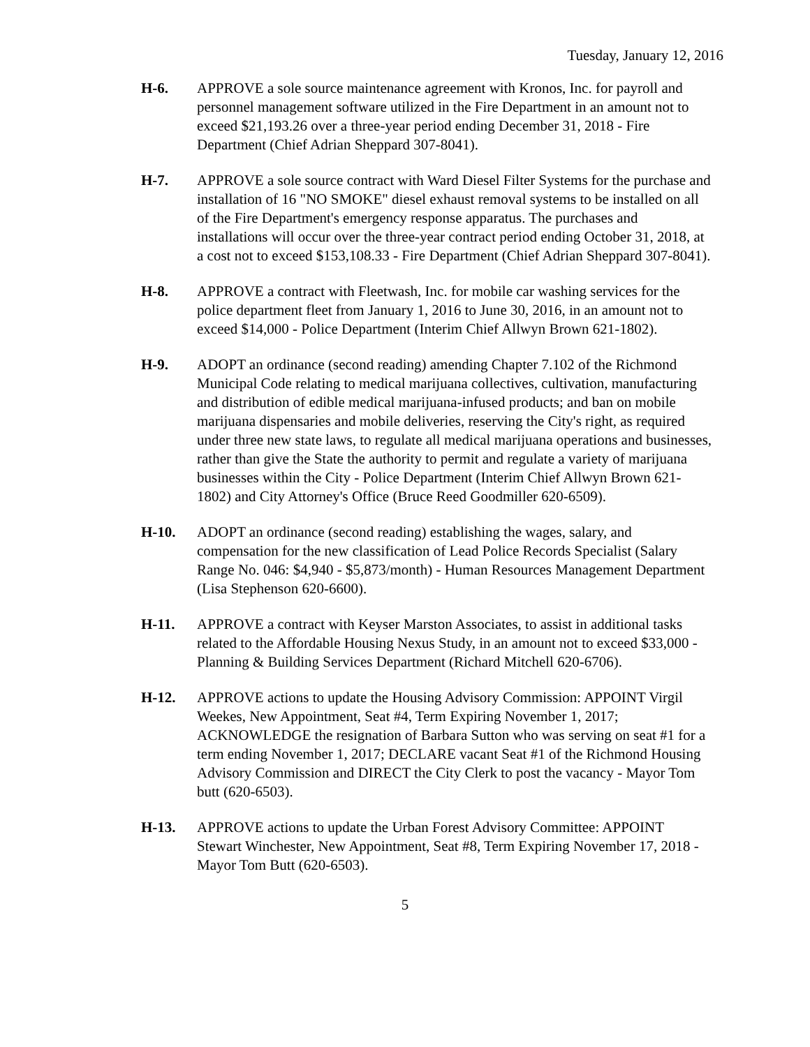Tuesday, January 12, 2016
H-6. APPROVE a sole source maintenance agreement with Kronos, Inc. for payroll and personnel management software utilized in the Fire Department in an amount not to exceed $21,193.26 over a three-year period ending December 31, 2018 - Fire Department (Chief Adrian Sheppard 307-8041).
H-7. APPROVE a sole source contract with Ward Diesel Filter Systems for the purchase and installation of 16 "NO SMOKE" diesel exhaust removal systems to be installed on all of the Fire Department's emergency response apparatus. The purchases and installations will occur over the three-year contract period ending October 31, 2018, at a cost not to exceed $153,108.33 - Fire Department (Chief Adrian Sheppard 307-8041).
H-8. APPROVE a contract with Fleetwash, Inc. for mobile car washing services for the police department fleet from January 1, 2016 to June 30, 2016, in an amount not to exceed $14,000 - Police Department (Interim Chief Allwyn Brown 621-1802).
H-9. ADOPT an ordinance (second reading) amending Chapter 7.102 of the Richmond Municipal Code relating to medical marijuana collectives, cultivation, manufacturing and distribution of edible medical marijuana-infused products; and ban on mobile marijuana dispensaries and mobile deliveries, reserving the City's right, as required under three new state laws, to regulate all medical marijuana operations and businesses, rather than give the State the authority to permit and regulate a variety of marijuana businesses within the City - Police Department (Interim Chief Allwyn Brown 621-1802) and City Attorney's Office (Bruce Reed Goodmiller 620-6509).
H-10. ADOPT an ordinance (second reading) establishing the wages, salary, and compensation for the new classification of Lead Police Records Specialist (Salary Range No. 046: $4,940 - $5,873/month) - Human Resources Management Department (Lisa Stephenson 620-6600).
H-11. APPROVE a contract with Keyser Marston Associates, to assist in additional tasks related to the Affordable Housing Nexus Study, in an amount not to exceed $33,000 - Planning & Building Services Department (Richard Mitchell 620-6706).
H-12. APPROVE actions to update the Housing Advisory Commission: APPOINT Virgil Weekes, New Appointment, Seat #4, Term Expiring November 1, 2017; ACKNOWLEDGE the resignation of Barbara Sutton who was serving on seat #1 for a term ending November 1, 2017; DECLARE vacant Seat #1 of the Richmond Housing Advisory Commission and DIRECT the City Clerk to post the vacancy - Mayor Tom butt (620-6503).
H-13. APPROVE actions to update the Urban Forest Advisory Committee: APPOINT Stewart Winchester, New Appointment, Seat #8, Term Expiring November 17, 2018 - Mayor Tom Butt (620-6503).
5